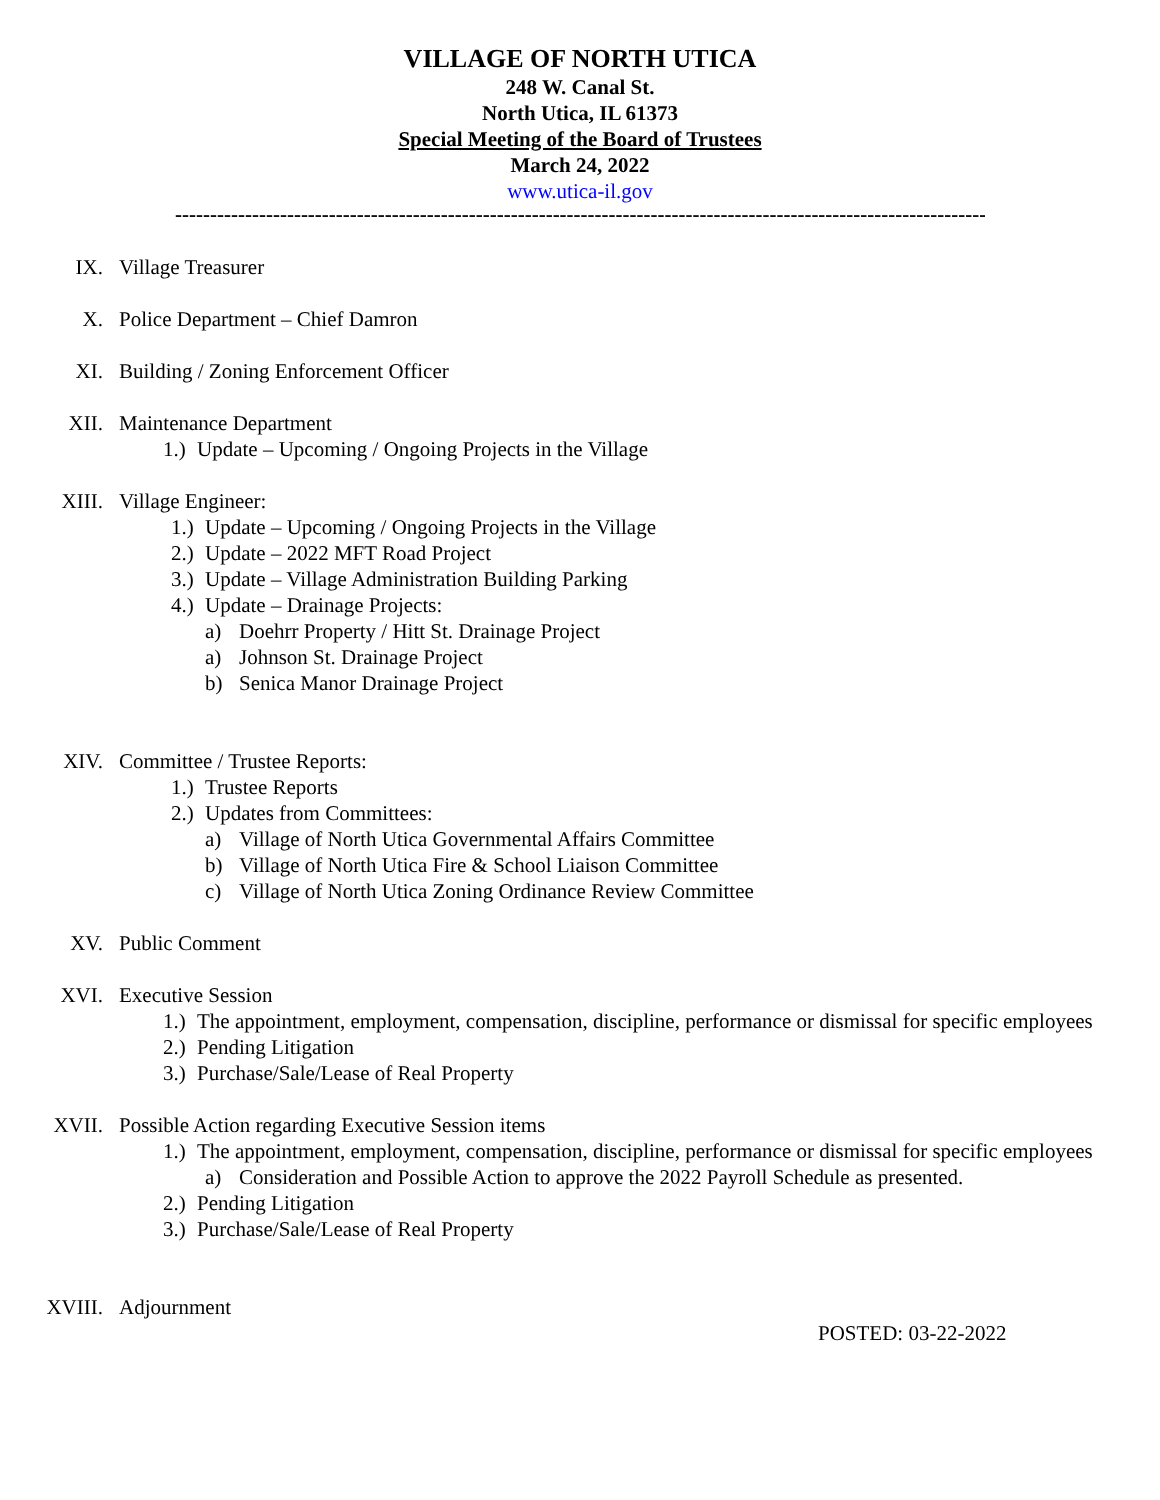VILLAGE OF NORTH UTICA
248 W. Canal St.
North Utica, IL 61373
Special Meeting of the Board of Trustees
March 24, 2022
www.utica-il.gov
-------------------------------------------------------------------------------------------------------------------------
IX. Village Treasurer
X. Police Department – Chief Damron
XI. Building / Zoning Enforcement Officer
XII. Maintenance Department
1.) Update – Upcoming / Ongoing Projects in the Village
XIII. Village Engineer:
1.) Update – Upcoming / Ongoing Projects in the Village
2.) Update – 2022 MFT Road Project
3.) Update – Village Administration Building Parking
4.) Update – Drainage Projects:
a) Doehrr Property / Hitt St. Drainage Project
a) Johnson St. Drainage Project
b) Senica Manor Drainage Project
XIV. Committee / Trustee Reports:
1.) Trustee Reports
2.) Updates from Committees:
a) Village of North Utica Governmental Affairs Committee
b) Village of North Utica Fire & School Liaison Committee
c) Village of North Utica Zoning Ordinance Review Committee
XV. Public Comment
XVI. Executive Session
1.) The appointment, employment, compensation, discipline, performance or dismissal for specific employees
2.) Pending Litigation
3.) Purchase/Sale/Lease of Real Property
XVII. Possible Action regarding Executive Session items
1.) The appointment, employment, compensation, discipline, performance or dismissal for specific employees
a) Consideration and Possible Action to approve the 2022 Payroll Schedule as presented.
2.) Pending Litigation
3.) Purchase/Sale/Lease of Real Property
XVIII. Adjournment
POSTED: 03-22-2022